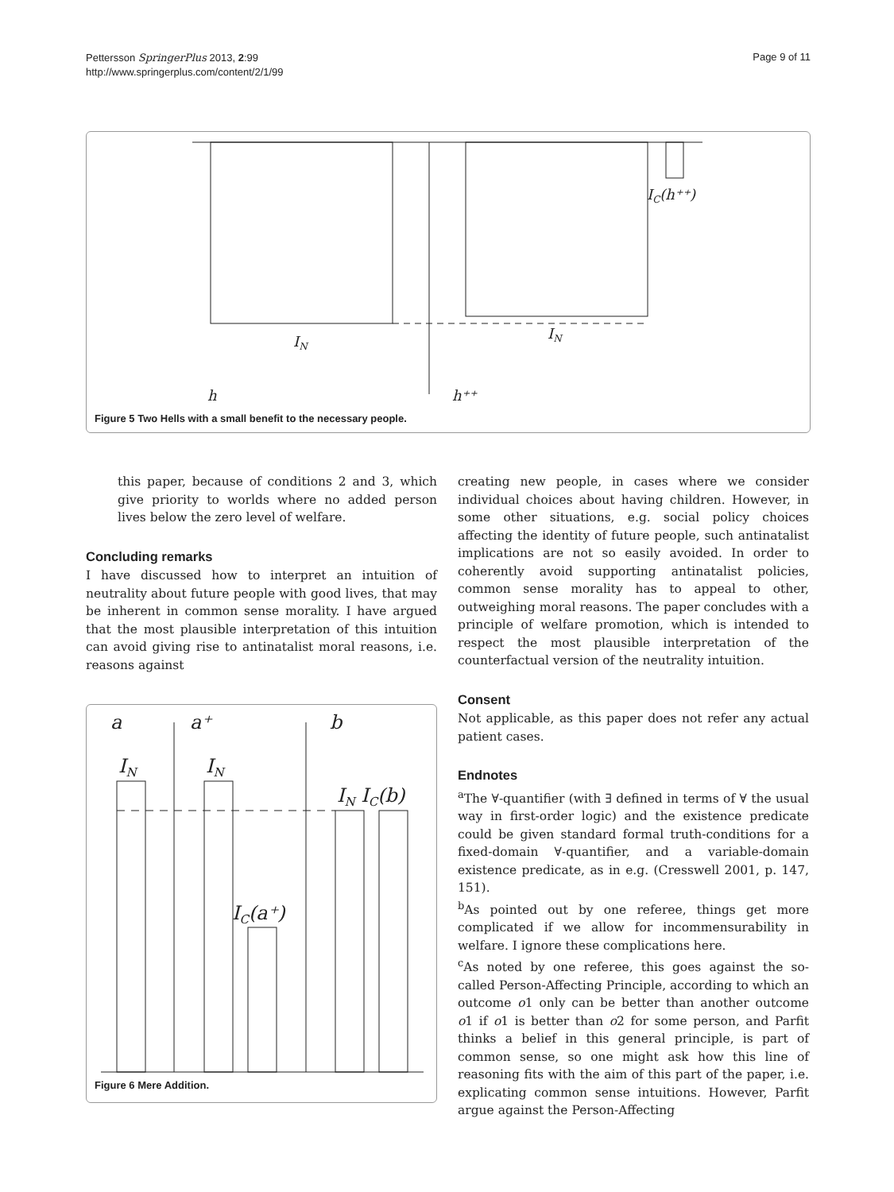Pettersson SpringerPlus 2013, 2:99
http://www.springerplus.com/content/2/1/99
Page 9 of 11
IN
IN
IC(h⁺⁺)
h
h⁺⁺
Figure 5 Two Hells with a small benefit to the necessary people.
this paper, because of conditions 2 and 3, which give priority to worlds where no added person lives below the zero level of welfare.
Concluding remarks
I have discussed how to interpret an intuition of neutrality about future people with good lives, that may be inherent in common sense morality. I have argued that the most plausible interpretation of this intuition can avoid giving rise to antinatalist moral reasons, i.e. reasons against
a
a⁺
b
IN
IN
IN IC(b)
IC(a⁺)
Figure 6 Mere Addition.
creating new people, in cases where we consider individual choices about having children. However, in some other situations, e.g. social policy choices affecting the identity of future people, such antinatalist implications are not so easily avoided. In order to coherently avoid supporting antinatalist policies, common sense morality has to appeal to other, outweighing moral reasons. The paper concludes with a principle of welfare promotion, which is intended to respect the most plausible interpretation of the counterfactual version of the neutrality intuition.
Consent
Not applicable, as this paper does not refer any actual patient cases.
Endnotes
<sup>a</sup> The ∀-quantifier (with ∃ defined in terms of ∀ the usual way in first-order logic) and the existence predicate could be given standard formal truth-conditions for a fixed-domain ∀-quantifier, and a variable-domain existence predicate, as in e.g. (Cresswell 2001, p. 147, 151).
<sup>b</sup> As pointed out by one referee, things get more complicated if we allow for incommensurability in welfare. I ignore these complications here.
<sup>c</sup> As noted by one referee, this goes against the so-called Person-Affecting Principle, according to which an outcome o1 only can be better than another outcome o1 if o1 is better than o2 for some person, and Parfit thinks a belief in this general principle, is part of common sense, so one might ask how this line of reasoning fits with the aim of this part of the paper, i.e. explicating common sense intuitions. However, Parfit argue against the Person-Affecting